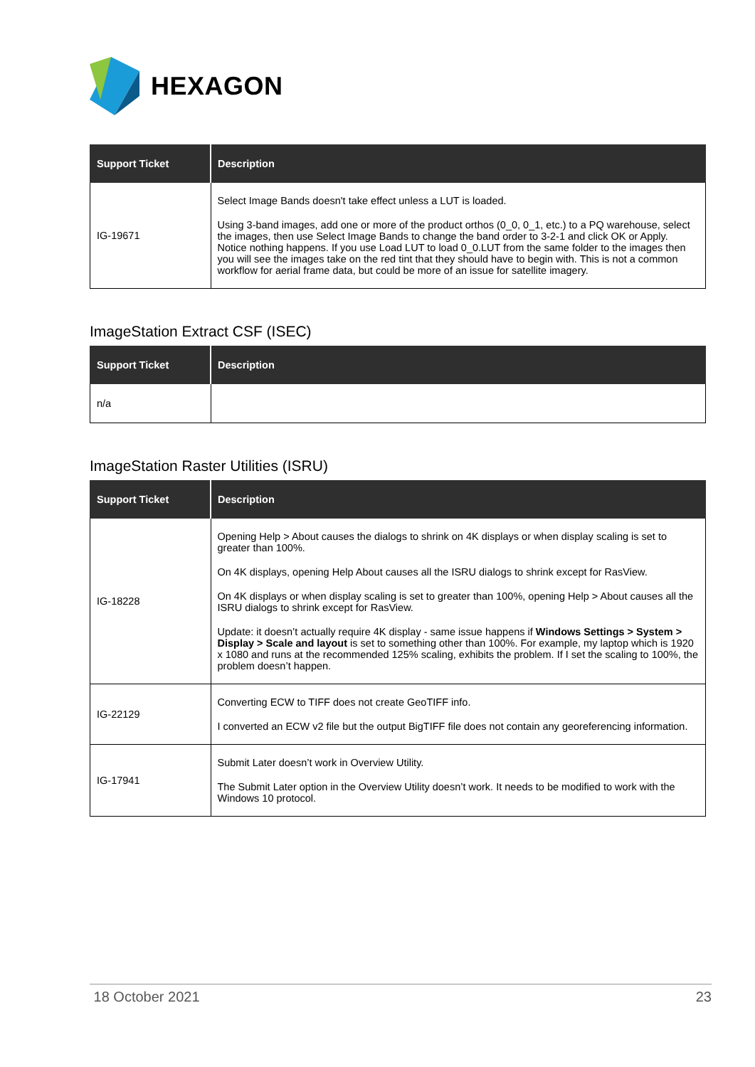HEXAGON
| Support Ticket | Description |
| --- | --- |
| IG-19671 | Select Image Bands doesn't take effect unless a LUT is loaded. Using 3-band images, add one or more of the product orthos (0_0, 0_1, etc.) to a PQ warehouse, select the images, then use Select Image Bands to change the band order to 3-2-1 and click OK or Apply. Notice nothing happens. If you use Load LUT to load 0_0.LUT from the same folder to the images then you will see the images take on the red tint that they should have to begin with. This is not a common workflow for aerial frame data, but could be more of an issue for satellite imagery. |
ImageStation Extract CSF (ISEC)
| Support Ticket | Description |
| --- | --- |
| n/a | |
ImageStation Raster Utilities (ISRU)
| Support Ticket | Description |
| --- | --- |
| IG-18228 | Opening Help > About causes the dialogs to shrink on 4K displays or when display scaling is set to greater than 100%. On 4K displays, opening Help About causes all the ISRU dialogs to shrink except for RasView. On 4K displays or when display scaling is set to greater than 100%, opening Help > About causes all the ISRU dialogs to shrink except for RasView. Update: it doesn’t actually require 4K display - same issue happens if Windows Settings > System > Display > Scale and layout is set to something other than 100%. For example, my laptop which is 1920 x 1080 and runs at the recommended 125% scaling, exhibits the problem. If I set the scaling to 100%, the problem doesn’t happen. |
| IG-22129 | Converting ECW to TIFF does not create GeoTIFF info. I converted an ECW v2 file but the output BigTIFF file does not contain any georeferencing information. |
| IG-17941 | Submit Later doesn’t work in Overview Utility. The Submit Later option in the Overview Utility doesn’t work. It needs to be modified to work with the Windows 10 protocol. |
18 October 2021 23